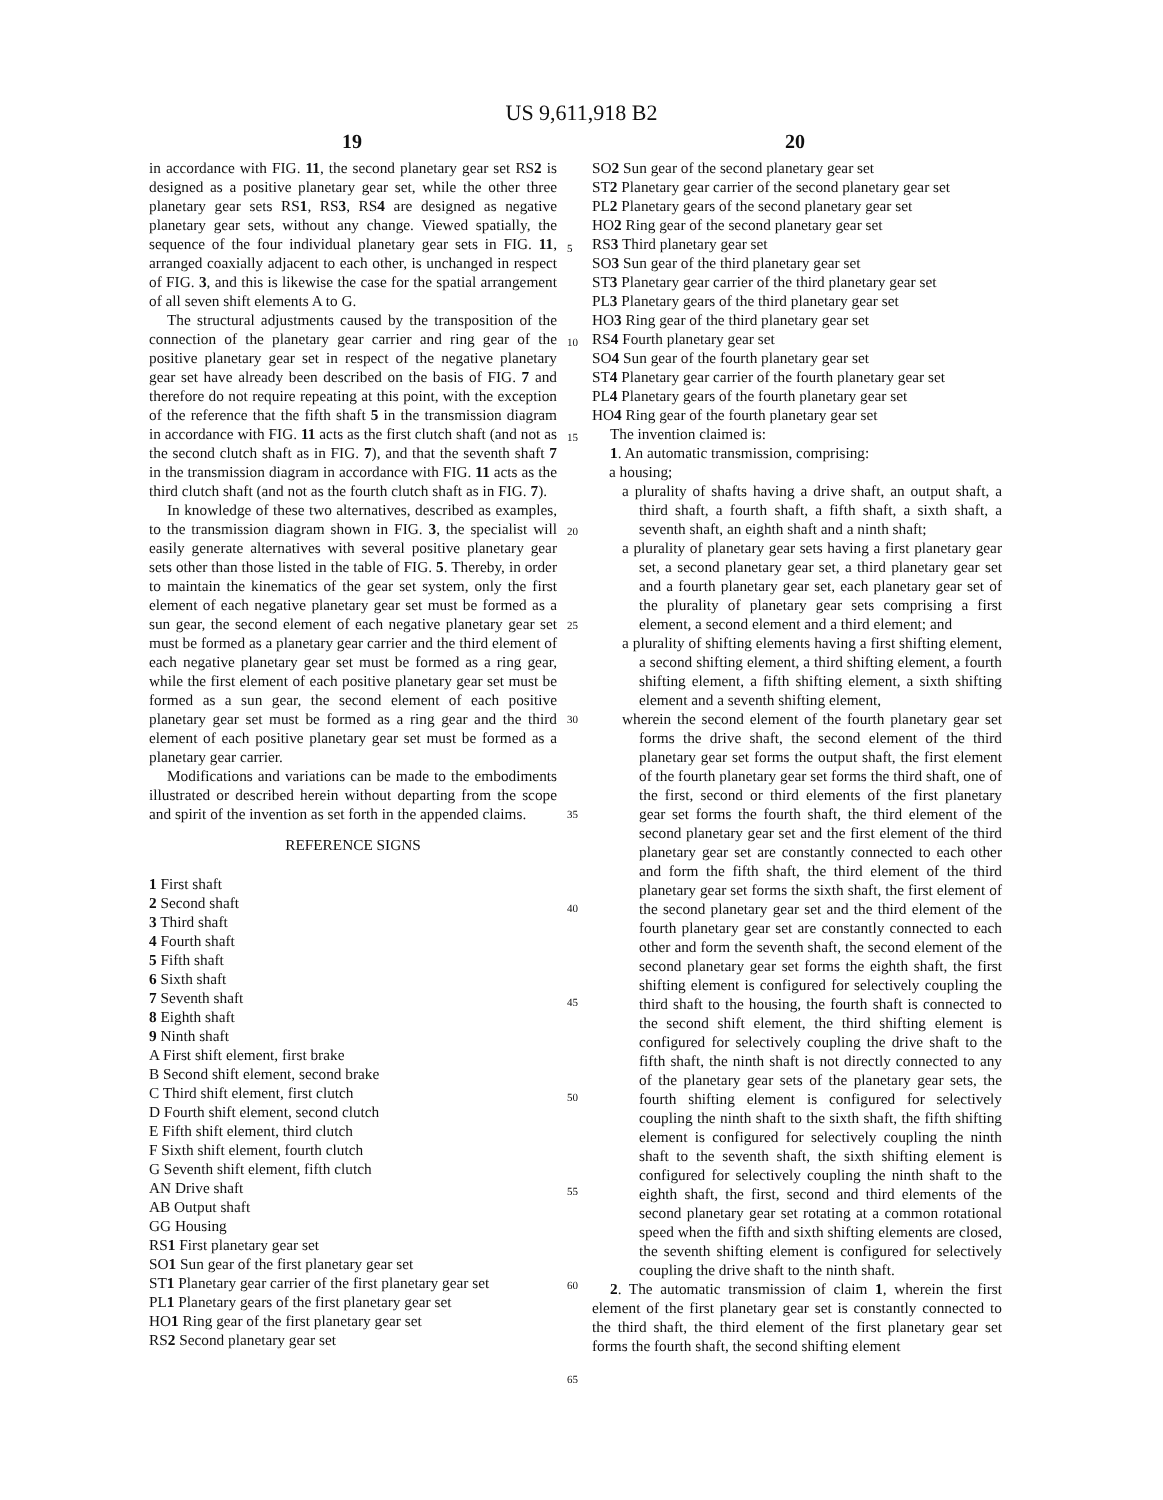US 9,611,918 B2
19 20
in accordance with FIG. 11, the second planetary gear set RS2 is designed as a positive planetary gear set, while the other three planetary gear sets RS1, RS3, RS4 are designed as negative planetary gear sets, without any change. Viewed spatially, the sequence of the four individual planetary gear sets in FIG. 11, arranged coaxially adjacent to each other, is unchanged in respect of FIG. 3, and this is likewise the case for the spatial arrangement of all seven shift elements A to G.
The structural adjustments caused by the transposition of the connection of the planetary gear carrier and ring gear of the positive planetary gear set in respect of the negative planetary gear set have already been described on the basis of FIG. 7 and therefore do not require repeating at this point, with the exception of the reference that the fifth shaft 5 in the transmission diagram in accordance with FIG. 11 acts as the first clutch shaft (and not as the second clutch shaft as in FIG. 7), and that the seventh shaft 7 in the transmission diagram in accordance with FIG. 11 acts as the third clutch shaft (and not as the fourth clutch shaft as in FIG. 7).
In knowledge of these two alternatives, described as examples, to the transmission diagram shown in FIG. 3, the specialist will easily generate alternatives with several positive planetary gear sets other than those listed in the table of FIG. 5. Thereby, in order to maintain the kinematics of the gear set system, only the first element of each negative planetary gear set must be formed as a sun gear, the second element of each negative planetary gear set must be formed as a planetary gear carrier and the third element of each negative planetary gear set must be formed as a ring gear, while the first element of each positive planetary gear set must be formed as a sun gear, the second element of each positive planetary gear set must be formed as a ring gear and the third element of each positive planetary gear set must be formed as a planetary gear carrier.
Modifications and variations can be made to the embodiments illustrated or described herein without departing from the scope and spirit of the invention as set forth in the appended claims.
REFERENCE SIGNS
1 First shaft
2 Second shaft
3 Third shaft
4 Fourth shaft
5 Fifth shaft
6 Sixth shaft
7 Seventh shaft
8 Eighth shaft
9 Ninth shaft
A First shift element, first brake
B Second shift element, second brake
C Third shift element, first clutch
D Fourth shift element, second clutch
E Fifth shift element, third clutch
F Sixth shift element, fourth clutch
G Seventh shift element, fifth clutch
AN Drive shaft
AB Output shaft
GG Housing
RS1 First planetary gear set
SO1 Sun gear of the first planetary gear set
ST1 Planetary gear carrier of the first planetary gear set
PL1 Planetary gears of the first planetary gear set
HO1 Ring gear of the first planetary gear set
RS2 Second planetary gear set
5
10
15
20
25
30
35
40
45
50
55
60
65
SO2 Sun gear of the second planetary gear set
ST2 Planetary gear carrier of the second planetary gear set
PL2 Planetary gears of the second planetary gear set
HO2 Ring gear of the second planetary gear set
RS3 Third planetary gear set
SO3 Sun gear of the third planetary gear set
ST3 Planetary gear carrier of the third planetary gear set
PL3 Planetary gears of the third planetary gear set
HO3 Ring gear of the third planetary gear set
RS4 Fourth planetary gear set
SO4 Sun gear of the fourth planetary gear set
ST4 Planetary gear carrier of the fourth planetary gear set
PL4 Planetary gears of the fourth planetary gear set
HO4 Ring gear of the fourth planetary gear set
The invention claimed is:
1. An automatic transmission, comprising:
a housing;
a plurality of shafts having a drive shaft, an output shaft, a third shaft, a fourth shaft, a fifth shaft, a sixth shaft, a seventh shaft, an eighth shaft and a ninth shaft;
a plurality of planetary gear sets having a first planetary gear set, a second planetary gear set, a third planetary gear set and a fourth planetary gear set, each planetary gear set of the plurality of planetary gear sets comprising a first element, a second element and a third element; and
a plurality of shifting elements having a first shifting element, a second shifting element, a third shifting element, a fourth shifting element, a fifth shifting element, a sixth shifting element and a seventh shifting element,
wherein the second element of the fourth planetary gear set forms the drive shaft, the second element of the third planetary gear set forms the output shaft, the first element of the fourth planetary gear set forms the third shaft, one of the first, second or third elements of the first planetary gear set forms the fourth shaft, the third element of the second planetary gear set and the first element of the third planetary gear set are constantly connected to each other and form the fifth shaft, the third element of the third planetary gear set forms the sixth shaft, the first element of the second planetary gear set and the third element of the fourth planetary gear set are constantly connected to each other and form the seventh shaft, the second element of the second planetary gear set forms the eighth shaft, the first shifting element is configured for selectively coupling the third shaft to the housing, the fourth shaft is connected to the second shift element, the third shifting element is configured for selectively coupling the drive shaft to the fifth shaft, the ninth shaft is not directly connected to any of the planetary gear sets of the planetary gear sets, the fourth shifting element is configured for selectively coupling the ninth shaft to the sixth shaft, the fifth shifting element is configured for selectively coupling the ninth shaft to the seventh shaft, the sixth shifting element is configured for selectively coupling the ninth shaft to the eighth shaft, the first, second and third elements of the second planetary gear set rotating at a common rotational speed when the fifth and sixth shifting elements are closed, the seventh shifting element is configured for selectively coupling the drive shaft to the ninth shaft.
2. The automatic transmission of claim 1, wherein the first element of the first planetary gear set is constantly connected to the third shaft, the third element of the first planetary gear set forms the fourth shaft, the second shifting element